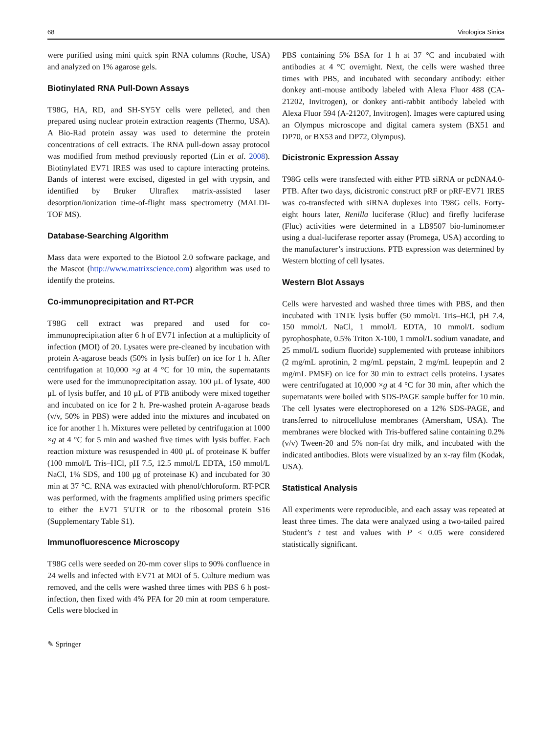68 Virologica Sinica
were purified using mini quick spin RNA columns (Roche, USA) and analyzed on 1% agarose gels.
Biotinylated RNA Pull-Down Assays
T98G, HA, RD, and SH-SY5Y cells were pelleted, and then prepared using nuclear protein extraction reagents (Thermo, USA). A Bio-Rad protein assay was used to determine the protein concentrations of cell extracts. The RNA pull-down assay protocol was modified from method previously reported (Lin et al. 2008). Biotinylated EV71 IRES was used to capture interacting proteins. Bands of interest were excised, digested in gel with trypsin, and identified by Bruker Ultraflex matrix-assisted laser desorption/ionization time-of-flight mass spectrometry (MALDI-TOF MS).
Database-Searching Algorithm
Mass data were exported to the Biotool 2.0 software package, and the Mascot (http://www.matrixscience.com) algorithm was used to identify the proteins.
Co-immunoprecipitation and RT-PCR
T98G cell extract was prepared and used for co-immunoprecipitation after 6 h of EV71 infection at a multiplicity of infection (MOI) of 20. Lysates were pre-cleaned by incubation with protein A-agarose beads (50% in lysis buffer) on ice for 1 h. After centrifugation at 10,000 ×g at 4 °C for 10 min, the supernatants were used for the immunoprecipitation assay. 100 μL of lysate, 400 μL of lysis buffer, and 10 μL of PTB antibody were mixed together and incubated on ice for 2 h. Pre-washed protein A-agarose beads (v/v, 50% in PBS) were added into the mixtures and incubated on ice for another 1 h. Mixtures were pelleted by centrifugation at 1000 ×g at 4 °C for 5 min and washed five times with lysis buffer. Each reaction mixture was resuspended in 400 μL of proteinase K buffer (100 mmol/L Tris–HCl, pH 7.5, 12.5 mmol/L EDTA, 150 mmol/L NaCl, 1% SDS, and 100 μg of proteinase K) and incubated for 30 min at 37 °C. RNA was extracted with phenol/chloroform. RT-PCR was performed, with the fragments amplified using primers specific to either the EV71 5′UTR or to the ribosomal protein S16 (Supplementary Table S1).
Immunofluorescence Microscopy
T98G cells were seeded on 20-mm cover slips to 90% confluence in 24 wells and infected with EV71 at MOI of 5. Culture medium was removed, and the cells were washed three times with PBS 6 h post-infection, then fixed with 4% PFA for 20 min at room temperature. Cells were blocked in
PBS containing 5% BSA for 1 h at 37 °C and incubated with antibodies at 4 °C overnight. Next, the cells were washed three times with PBS, and incubated with secondary antibody: either donkey anti-mouse antibody labeled with Alexa Fluor 488 (CA-21202, Invitrogen), or donkey anti-rabbit antibody labeled with Alexa Fluor 594 (A-21207, Invitrogen). Images were captured using an Olympus microscope and digital camera system (BX51 and DP70, or BX53 and DP72, Olympus).
Dicistronic Expression Assay
T98G cells were transfected with either PTB siRNA or pcDNA4.0-PTB. After two days, dicistronic construct pRF or pRF-EV71 IRES was co-transfected with siRNA duplexes into T98G cells. Forty-eight hours later, Renilla luciferase (Rluc) and firefly luciferase (Fluc) activities were determined in a LB9507 bio-luminometer using a dual-luciferase reporter assay (Promega, USA) according to the manufacturer’s instructions. PTB expression was determined by Western blotting of cell lysates.
Western Blot Assays
Cells were harvested and washed three times with PBS, and then incubated with TNTE lysis buffer (50 mmol/L Tris–HCl, pH 7.4, 150 mmol/L NaCl, 1 mmol/L EDTA, 10 mmol/L sodium pyrophosphate, 0.5% Triton X-100, 1 mmol/L sodium vanadate, and 25 mmol/L sodium fluoride) supplemented with protease inhibitors (2 mg/mL aprotinin, 2 mg/mL pepstain, 2 mg/mL leupeptin and 2 mg/mL PMSF) on ice for 30 min to extract cells proteins. Lysates were centrifugated at 10,000 ×g at 4 °C for 30 min, after which the supernatants were boiled with SDS-PAGE sample buffer for 10 min. The cell lysates were electrophoresed on a 12% SDS-PAGE, and transferred to nitrocellulose membranes (Amersham, USA). The membranes were blocked with Tris-buffered saline containing 0.2% (v/v) Tween-20 and 5% non-fat dry milk, and incubated with the indicated antibodies. Blots were visualized by an x-ray film (Kodak, USA).
Statistical Analysis
All experiments were reproducible, and each assay was repeated at least three times. The data were analyzed using a two-tailed paired Student’s t test and values with P < 0.05 were considered statistically significant.
✎ Springer